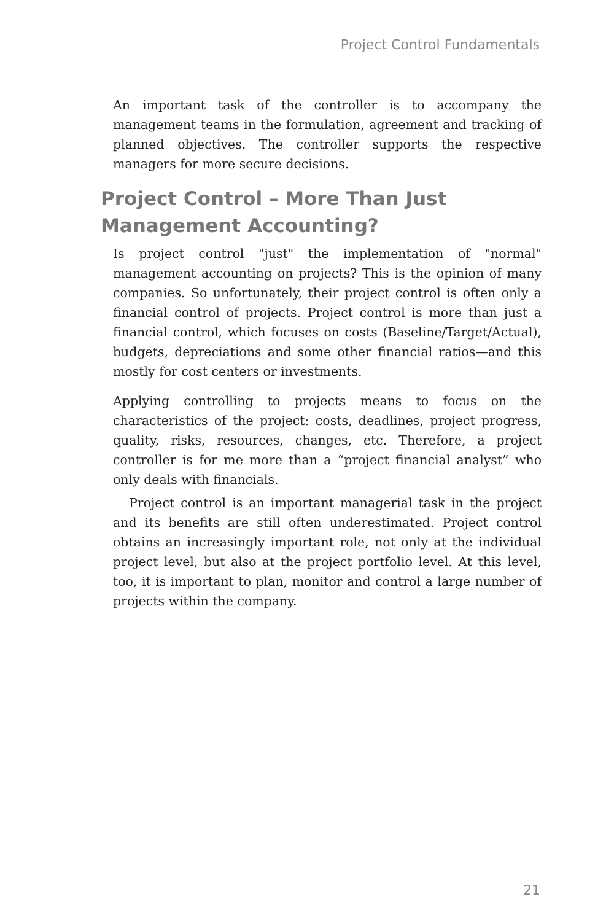Project Control Fundamentals
An important task of the controller is to accompany the management teams in the formulation, agreement and tracking of planned objectives. The controller supports the respective managers for more secure decisions.
Project Control – More Than Just Management Accounting?
Is project control "just" the implementation of "normal" management accounting on projects? This is the opinion of many companies. So unfortunately, their project control is often only a financial control of projects. Project control is more than just a financial control, which focuses on costs (Baseline/Target/Actual), budgets, depreciations and some other financial ratios—and this mostly for cost centers or investments.
Applying controlling to projects means to focus on the characteristics of the project: costs, deadlines, project progress, quality, risks, resources, changes, etc. Therefore, a project controller is for me more than a “project financial analyst” who only deals with financials.
Project control is an important managerial task in the project and its benefits are still often underestimated. Project control obtains an increasingly important role, not only at the individual project level, but also at the project portfolio level. At this level, too, it is important to plan, monitor and control a large number of projects within the company.
21